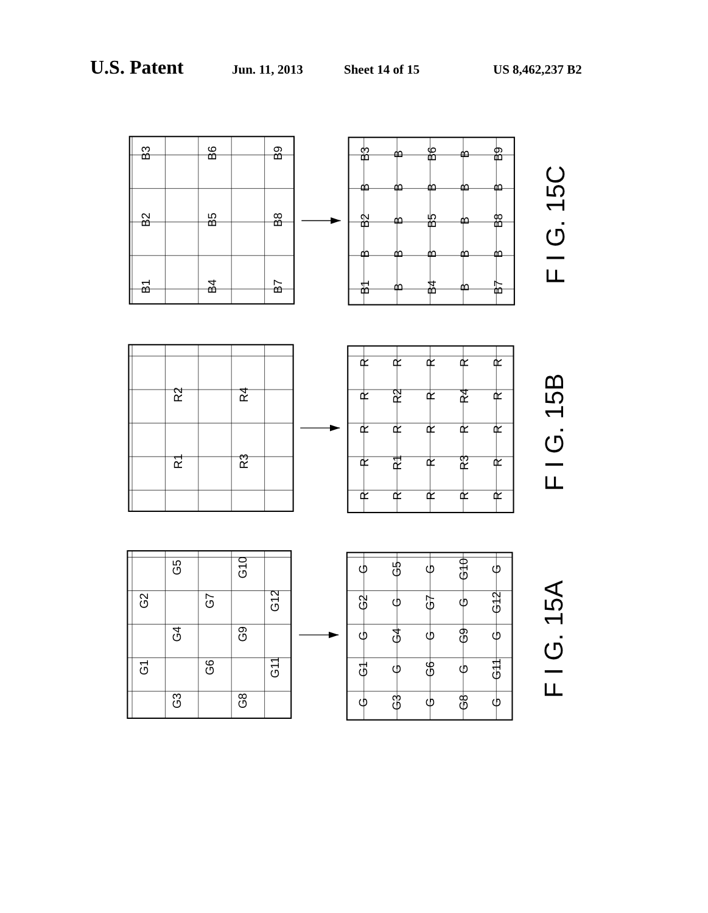U.S. Patent Jun. 11, 2013 Sheet 14 of 15 US 8,462,237 B2
B3
B2
B1
B6
B5
B4
B9
B8
B7
B3
B
B2
B
B1
B
B
B
B
B
B6
B
B5
B
B4
B
B
B
B
B
B9
B
B8
B
B7
F I G. 15C
R2
R1
R4
R3
R
R
R
R
R
R
R2
R
R1
R
R
R
R
R
R
R
R4
R
R3
R
R
R
R
R
R
F I G. 15B
G2
G1
G5
G4
G3
G7
G6
G10
G9
G8
G12
G11
G
G2
G
G1
G
G5
G
G4
G
G3
G
G7
G
G6
G
G10
G
G9
G
G8
G
G12
G
G11
G
F I G. 15A